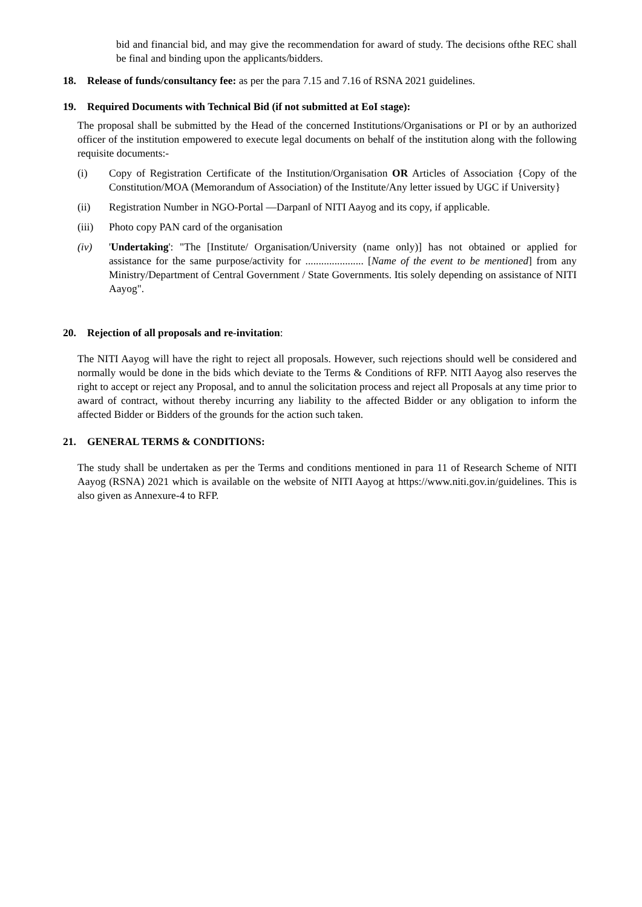bid and financial bid, and may give the recommendation for award of study. The decisions ofthe REC shall be final and binding upon the applicants/bidders.
18. Release of funds/consultancy fee: as per the para 7.15 and 7.16 of RSNA 2021 guidelines.
19. Required Documents with Technical Bid (if not submitted at EoI stage):
The proposal shall be submitted by the Head of the concerned Institutions/Organisations or PI or by an authorized officer of the institution empowered to execute legal documents on behalf of the institution along with the following requisite documents:-
(i) Copy of Registration Certificate of the Institution/Organisation OR Articles of Association {Copy of the Constitution/MOA (Memorandum of Association) of the Institute/Any letter issued by UGC if University}
(ii) Registration Number in NGO-Portal ―Darpan‖ of NITI Aayog and its copy, if applicable.
(iii) Photo copy PAN card of the organisation
(iv) 'Undertaking': "The [Institute/ Organisation/University (name only)] has not obtained or applied for assistance for the same purpose/activity for ...................... [Name of the event to be mentioned] from any Ministry/Department of Central Government / State Governments. Itis solely depending on assistance of NITI Aayog".
20. Rejection of all proposals and re-invitation:
The NITI Aayog will have the right to reject all proposals. However, such rejections should well be considered and normally would be done in the bids which deviate to the Terms & Conditions of RFP. NITI Aayog also reserves the right to accept or reject any Proposal, and to annul the solicitation process and reject all Proposals at any time prior to award of contract, without thereby incurring any liability to the affected Bidder or any obligation to inform the affected Bidder or Bidders of the grounds for the action such taken.
21. GENERAL TERMS & CONDITIONS:
The study shall be undertaken as per the Terms and conditions mentioned in para 11 of Research Scheme of NITI Aayog (RSNA) 2021 which is available on the website of NITI Aayog at https://www.niti.gov.in/guidelines. This is also given as Annexure-4 to RFP.